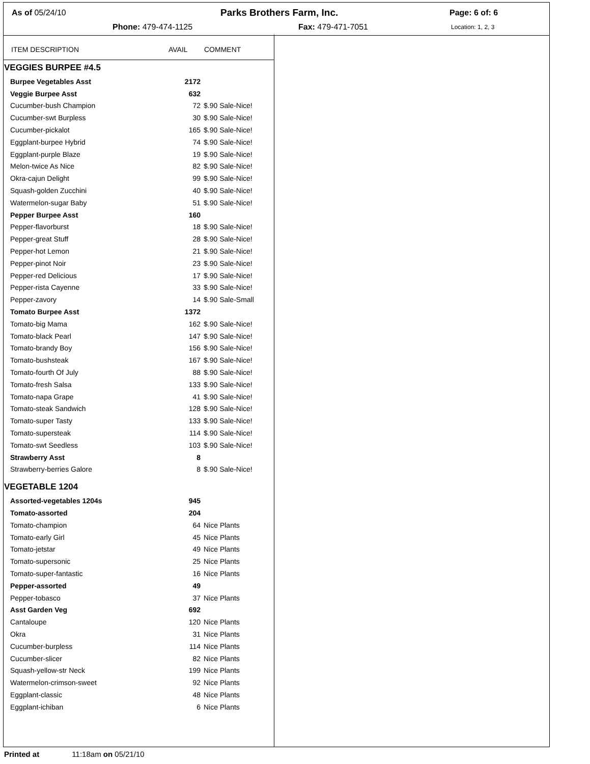As of 05/24/10 Parks Brothers Farm, Inc. Page: 6 of: 6
Phone: 479-474-1125 Fax: 479-471-7051 Location: 1, 2, 3
| ITEM DESCRIPTION | AVAIL | COMMENT |
| --- | --- | --- |
| VEGGIES BURPEE #4.5 | | |
| Burpee Vegetables Asst | 2172 | |
| Veggie Burpee Asst | 632 | |
| Cucumber-bush Champion | 72 | $.90 Sale-Nice! |
| Cucumber-swt Burpless | 30 | $.90 Sale-Nice! |
| Cucumber-pickalot | 165 | $.90 Sale-Nice! |
| Eggplant-burpee Hybrid | 74 | $.90 Sale-Nice! |
| Eggplant-purple Blaze | 19 | $.90 Sale-Nice! |
| Melon-twice As Nice | 82 | $.90 Sale-Nice! |
| Okra-cajun Delight | 99 | $.90 Sale-Nice! |
| Squash-golden Zucchini | 40 | $.90 Sale-Nice! |
| Watermelon-sugar Baby | 51 | $.90 Sale-Nice! |
| Pepper Burpee Asst | 160 | |
| Pepper-flavorburst | 18 | $.90 Sale-Nice! |
| Pepper-great Stuff | 28 | $.90 Sale-Nice! |
| Pepper-hot Lemon | 21 | $.90 Sale-Nice! |
| Pepper-pinot Noir | 23 | $.90 Sale-Nice! |
| Pepper-red Delicious | 17 | $.90 Sale-Nice! |
| Pepper-rista Cayenne | 33 | $.90 Sale-Nice! |
| Pepper-zavory | 14 | $.90 Sale-Small |
| Tomato Burpee Asst | 1372 | |
| Tomato-big Mama | 162 | $.90 Sale-Nice! |
| Tomato-black Pearl | 147 | $.90 Sale-Nice! |
| Tomato-brandy Boy | 156 | $.90 Sale-Nice! |
| Tomato-bushsteak | 167 | $.90 Sale-Nice! |
| Tomato-fourth Of July | 88 | $.90 Sale-Nice! |
| Tomato-fresh Salsa | 133 | $.90 Sale-Nice! |
| Tomato-napa Grape | 41 | $.90 Sale-Nice! |
| Tomato-steak Sandwich | 128 | $.90 Sale-Nice! |
| Tomato-super Tasty | 133 | $.90 Sale-Nice! |
| Tomato-supersteak | 114 | $.90 Sale-Nice! |
| Tomato-swt Seedless | 103 | $.90 Sale-Nice! |
| Strawberry Asst | 8 | |
| Strawberry-berries Galore | 8 | $.90 Sale-Nice! |
| VEGETABLE 1204 | | |
| Assorted-vegetables 1204s | 945 | |
| Tomato-assorted | 204 | |
| Tomato-champion | 64 | Nice Plants |
| Tomato-early Girl | 45 | Nice Plants |
| Tomato-jetstar | 49 | Nice Plants |
| Tomato-supersonic | 25 | Nice Plants |
| Tomato-super-fantastic | 16 | Nice Plants |
| Pepper-assorted | 49 | |
| Pepper-tobasco | 37 | Nice Plants |
| Asst Garden Veg | 692 | |
| Cantaloupe | 120 | Nice Plants |
| Okra | 31 | Nice Plants |
| Cucumber-burpless | 114 | Nice Plants |
| Cucumber-slicer | 82 | Nice Plants |
| Squash-yellow-str Neck | 199 | Nice Plants |
| Watermelon-crimson-sweet | 92 | Nice Plants |
| Eggplant-classic | 48 | Nice Plants |
| Eggplant-ichiban | 6 | Nice Plants |
Printed at 11:18am on 05/21/10